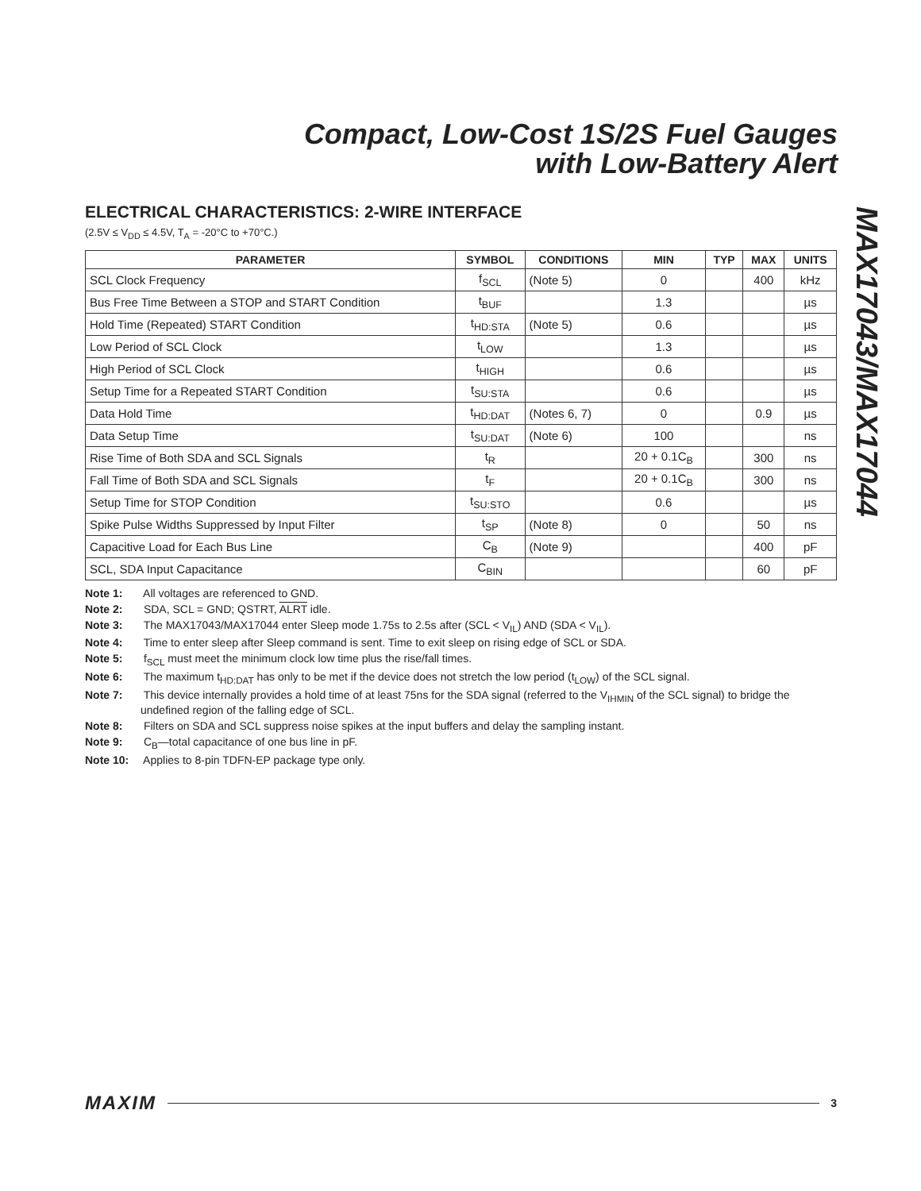Compact, Low-Cost 1S/2S Fuel Gauges
with Low-Battery Alert
MAX17043/MAX17044
ELECTRICAL CHARACTERISTICS: 2-WIRE INTERFACE
(2.5V ≤ V<sub>DD</sub> ≤ 4.5V, T<sub>A</sub> = -20°C to +70°C.)
| PARAMETER | SYMBOL | CONDITIONS | MIN | TYP | MAX | UNITS |
| --- | --- | --- | --- | --- | --- | --- |
| SCL Clock Frequency | f<sub>SCL</sub> | (Note 5) | 0 | | 400 | kHz |
| Bus Free Time Between a STOP and START Condition | t<sub>BUF</sub> | | 1.3 | | | µs |
| Hold Time (Repeated) START Condition | t<sub>HD:STA</sub> | (Note 5) | 0.6 | | | µs |
| Low Period of SCL Clock | t<sub>LOW</sub> | | 1.3 | | | µs |
| High Period of SCL Clock | t<sub>HIGH</sub> | | 0.6 | | | µs |
| Setup Time for a Repeated START Condition | t<sub>SU:STA</sub> | | 0.6 | | | µs |
| Data Hold Time | t<sub>HD:DAT</sub> | (Notes 6, 7) | 0 | | 0.9 | µs |
| Data Setup Time | t<sub>SU:DAT</sub> | (Note 6) | 100 | | | ns |
| Rise Time of Both SDA and SCL Signals | t<sub>R</sub> | | 20 + 0.1C<sub>B</sub> | | 300 | ns |
| Fall Time of Both SDA and SCL Signals | t<sub>F</sub> | | 20 + 0.1C<sub>B</sub> | | 300 | ns |
| Setup Time for STOP Condition | t<sub>SU:STO</sub> | | 0.6 | | | µs |
| Spike Pulse Widths Suppressed by Input Filter | t<sub>SP</sub> | (Note 8) | 0 | | 50 | ns |
| Capacitive Load for Each Bus Line | C<sub>B</sub> | (Note 9) | | | 400 | pF |
| SCL, SDA Input Capacitance | C<sub>BIN</sub> | | | | 60 | pF |
Note 1: All voltages are referenced to GND.
Note 2: SDA, SCL = GND; QSTRT, ALRT idle.
Note 3: The MAX17043/MAX17044 enter Sleep mode 1.75s to 2.5s after (SCL < V<sub>IL</sub>) AND (SDA < V<sub>IL</sub>).
Note 4: Time to enter sleep after Sleep command is sent. Time to exit sleep on rising edge of SCL or SDA.
Note 5: f<sub>SCL</sub> must meet the minimum clock low time plus the rise/fall times.
Note 6: The maximum t<sub>HD:DAT</sub> has only to be met if the device does not stretch the low period (t<sub>LOW</sub>) of the SCL signal.
Note 7: This device internally provides a hold time of at least 75ns for the SDA signal (referred to the V<sub>IHMIN</sub> of the SCL signal) to bridge the undefined region of the falling edge of SCL.
Note 8: Filters on SDA and SCL suppress noise spikes at the input buffers and delay the sampling instant.
Note 9: C<sub>B</sub>—total capacitance of one bus line in pF.
Note 10: Applies to 8-pin TDFN-EP package type only.
MAXIM 3